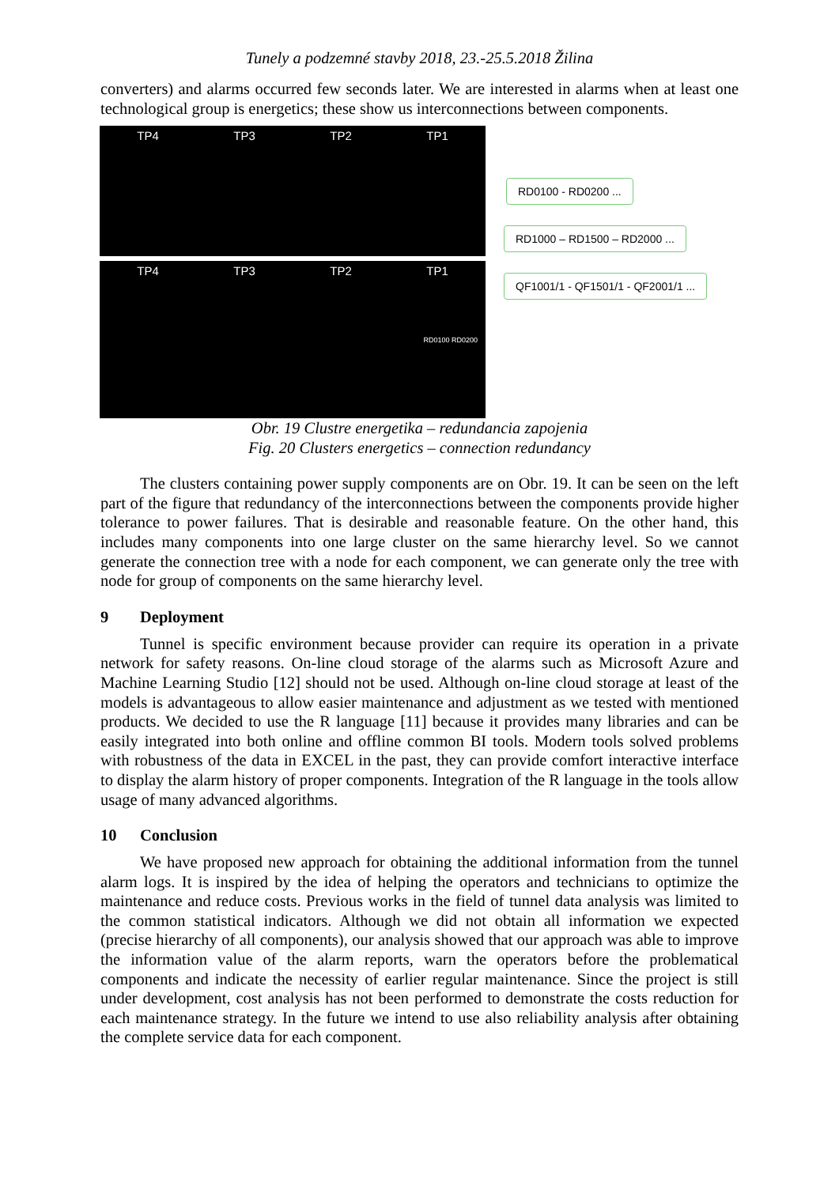Tunely a podzemné stavby 2018, 23.-25.5.2018 Žilina
converters) and alarms occurred few seconds later. We are interested in alarms when at least one technological group is energetics; these show us interconnections between components.
TP4 TP3 TP2 TP1
TP4 TP3 TP2 TP1
RD0100 RD0200
RD0100 - RD0200 ...
RD1000 – RD1500 – RD2000 ...
QF1001/1 - QF1501/1 - QF2001/1 ...
Obr. 19 Clustre energetika – redundancia zapojenia
Fig. 20 Clusters energetics – connection redundancy
The clusters containing power supply components are on Obr. 19. It can be seen on the left part of the figure that redundancy of the interconnections between the components provide higher tolerance to power failures. That is desirable and reasonable feature. On the other hand, this includes many components into one large cluster on the same hierarchy level. So we cannot generate the connection tree with a node for each component, we can generate only the tree with node for group of components on the same hierarchy level.
9 Deployment
Tunnel is specific environment because provider can require its operation in a private network for safety reasons. On-line cloud storage of the alarms such as Microsoft Azure and Machine Learning Studio [12] should not be used. Although on-line cloud storage at least of the models is advantageous to allow easier maintenance and adjustment as we tested with mentioned products. We decided to use the R language [11] because it provides many libraries and can be easily integrated into both online and offline common BI tools. Modern tools solved problems with robustness of the data in EXCEL in the past, they can provide comfort interactive interface to display the alarm history of proper components. Integration of the R language in the tools allow usage of many advanced algorithms.
10 Conclusion
We have proposed new approach for obtaining the additional information from the tunnel alarm logs. It is inspired by the idea of helping the operators and technicians to optimize the maintenance and reduce costs. Previous works in the field of tunnel data analysis was limited to the common statistical indicators. Although we did not obtain all information we expected (precise hierarchy of all components), our analysis showed that our approach was able to improve the information value of the alarm reports, warn the operators before the problematical components and indicate the necessity of earlier regular maintenance. Since the project is still under development, cost analysis has not been performed to demonstrate the costs reduction for each maintenance strategy. In the future we intend to use also reliability analysis after obtaining the complete service data for each component.